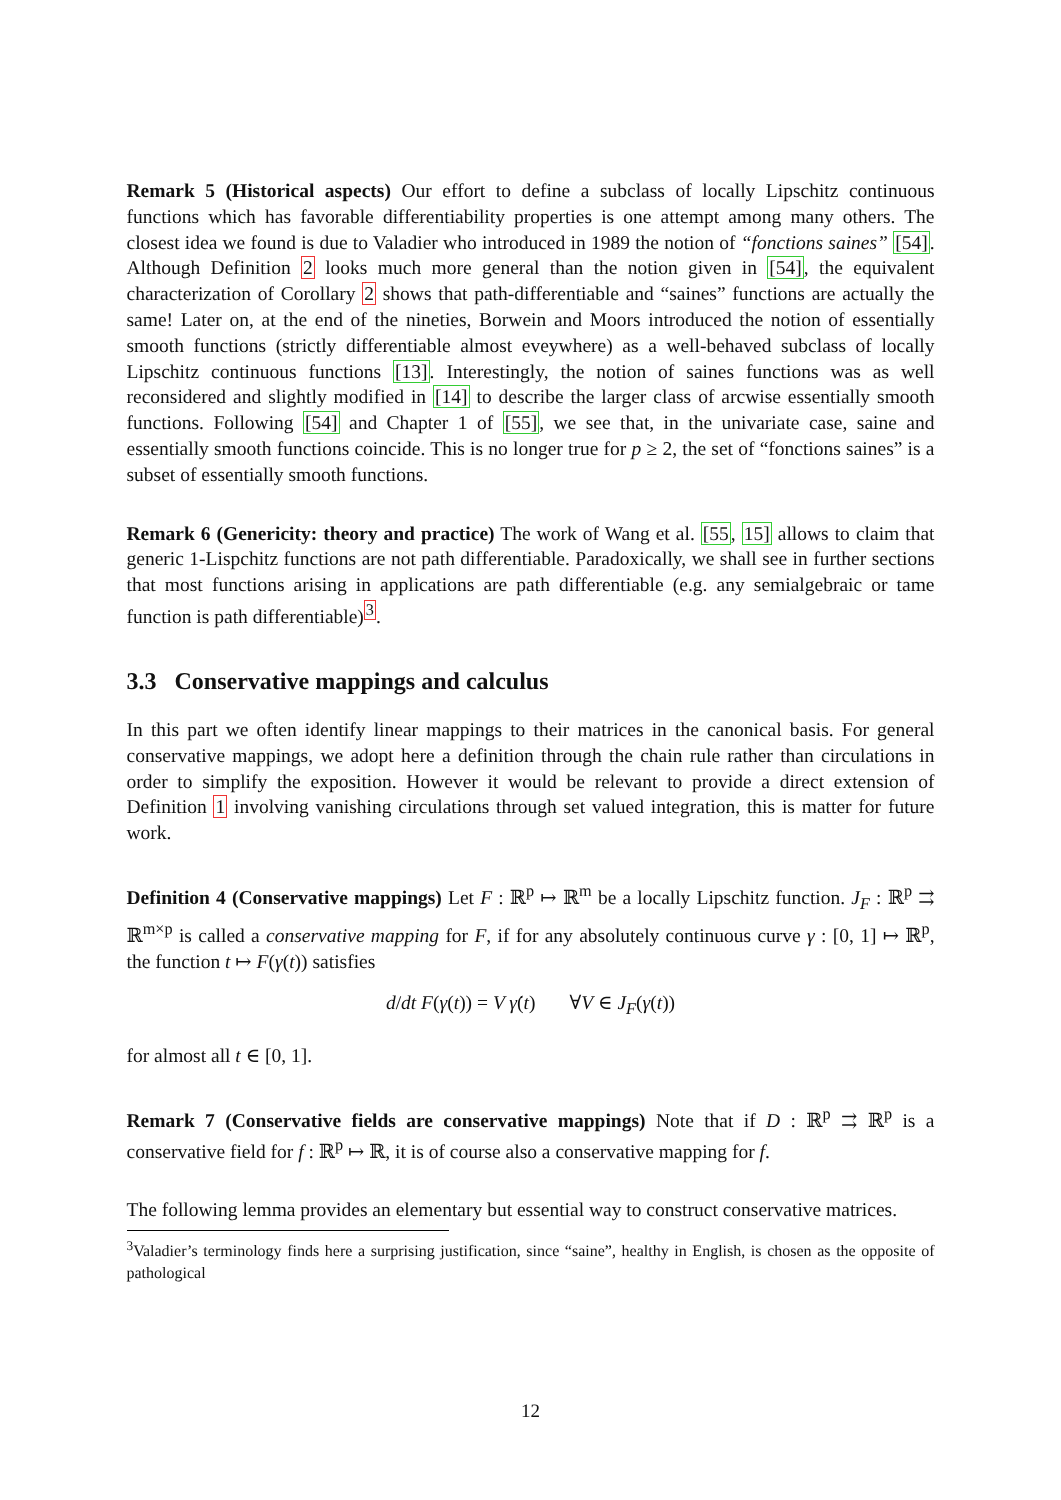Remark 5 (Historical aspects) Our effort to define a subclass of locally Lipschitz continuous functions which has favorable differentiability properties is one attempt among many others. The closest idea we found is due to Valadier who introduced in 1989 the notion of “fonctions saines” [54]. Although Definition 2 looks much more general than the notion given in [54], the equivalent characterization of Corollary 2 shows that path-differentiable and “saines” functions are actually the same! Later on, at the end of the nineties, Borwein and Moors introduced the notion of essentially smooth functions (strictly differentiable almost eveywhere) as a well-behaved subclass of locally Lipschitz continuous functions [13]. Interestingly, the notion of saines functions was as well reconsidered and slightly modified in [14] to describe the larger class of arcwise essentially smooth functions. Following [54] and Chapter 1 of [55], we see that, in the univariate case, saine and essentially smooth functions coincide. This is no longer true for p ≥ 2, the set of “fonctions saines” is a subset of essentially smooth functions.
Remark 6 (Genericity: theory and practice) The work of Wang et al. [55, 15] allows to claim that generic 1-Lispchitz functions are not path differentiable. Paradoxically, we shall see in further sections that most functions arising in applications are path differentiable (e.g. any semialgebraic or tame function is path differentiable)<sup>3</sup>.
3.3 Conservative mappings and calculus
In this part we often identify linear mappings to their matrices in the canonical basis. For general conservative mappings, we adopt here a definition through the chain rule rather than circulations in order to simplify the exposition. However it would be relevant to provide a direct extension of Definition 1 involving vanishing circulations through set valued integration, this is matter for future work.
Definition 4 (Conservative mappings) Let F : ℝ<sup>p</sup> ↦ ℝ<sup>m</sup> be a locally Lipschitz function. J<sub>F</sub> : ℝ<sup>p</sup> ⇉ ℝ<sup>m×p</sup> is called a conservative mapping for F, if for any absolutely continuous curve γ : [0, 1] ↦ ℝ<sup>p</sup>, the function t ↦ F(γ(t)) satisfies
d/dt F(γ(t)) = V γ̇(t) ∀V ∈ J<sub>F</sub>(γ(t))
for almost all t ∈ [0, 1].
Remark 7 (Conservative fields are conservative mappings) Note that if D : ℝ<sup>p</sup> ⇉ ℝ<sup>p</sup> is a conservative field for f : ℝ<sup>p</sup> ↦ ℝ, it is of course also a conservative mapping for f.
The following lemma provides an elementary but essential way to construct conservative matrices.
<sup>3</sup> Valadier’s terminology finds here a surprising justification, since “saine”, healthy in English, is chosen as the opposite of pathological
12